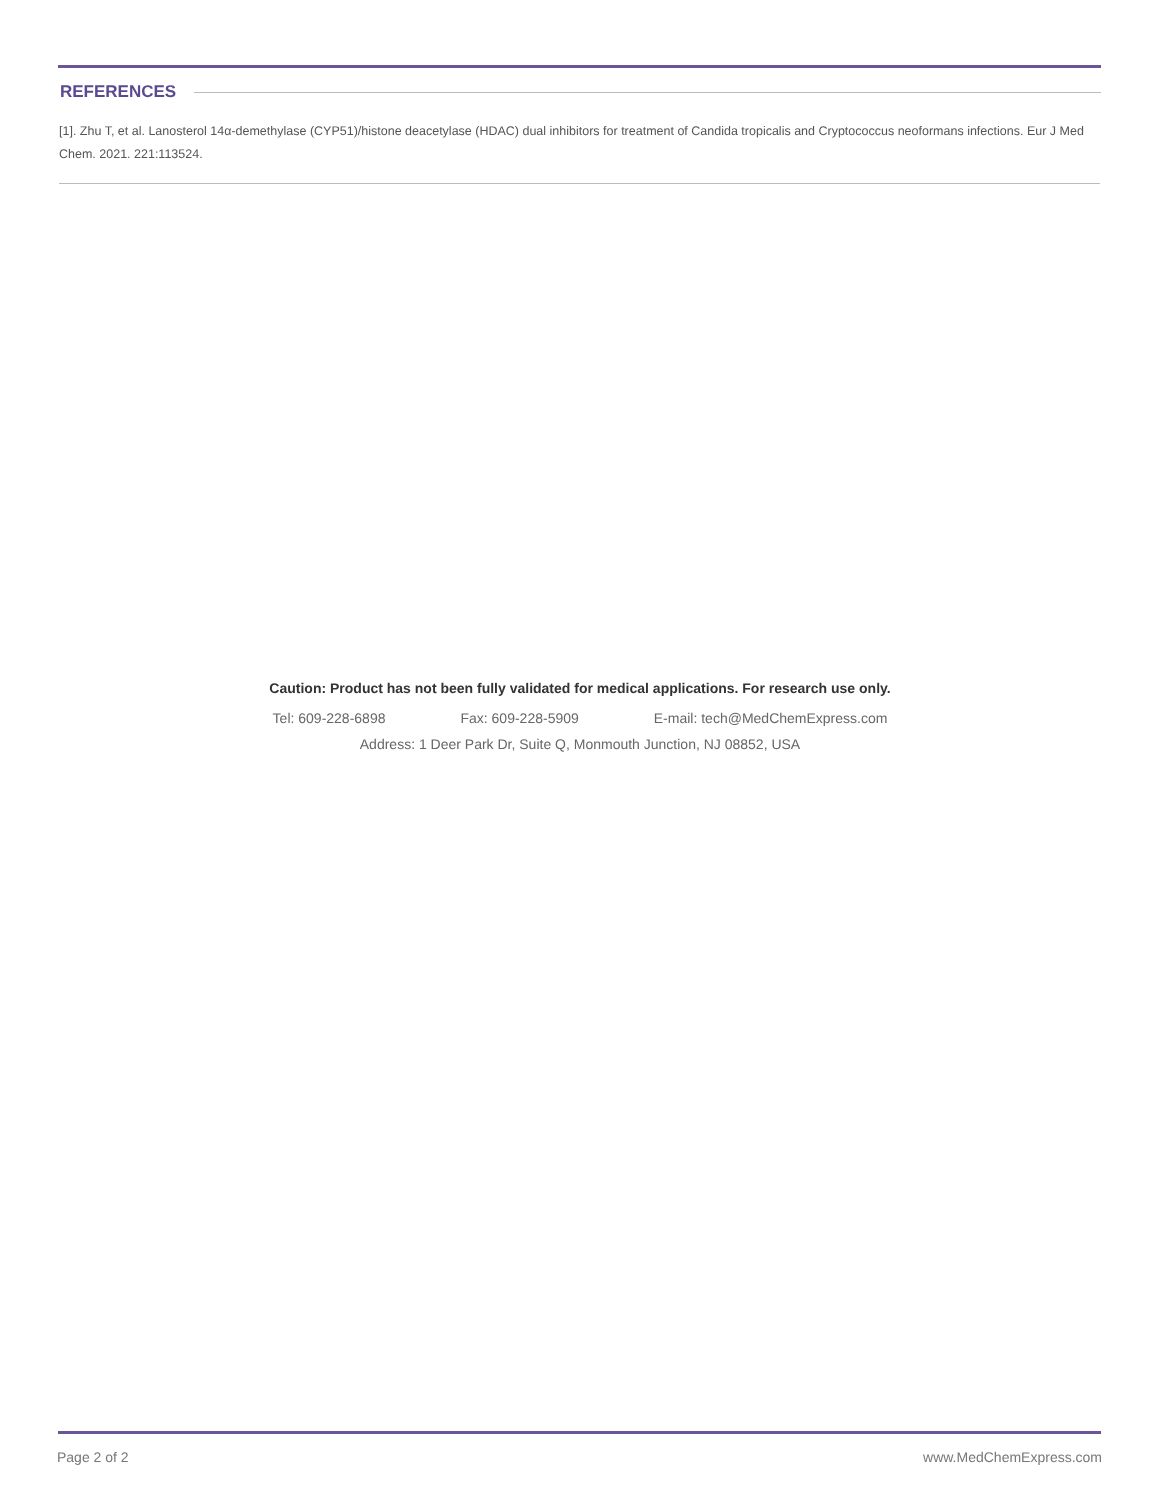REFERENCES
[1]. Zhu T, et al. Lanosterol 14α-demethylase (CYP51)/histone deacetylase (HDAC) dual inhibitors for treatment of Candida tropicalis and Cryptococcus neoformans infections. Eur J Med Chem. 2021. 221:113524.
Caution: Product has not been fully validated for medical applications. For research use only.
Tel: 609-228-6898 Fax: 609-228-5909 E-mail: tech@MedChemExpress.com
Address: 1 Deer Park Dr, Suite Q, Monmouth Junction, NJ 08852, USA
Page 2 of 2 www.MedChemExpress.com